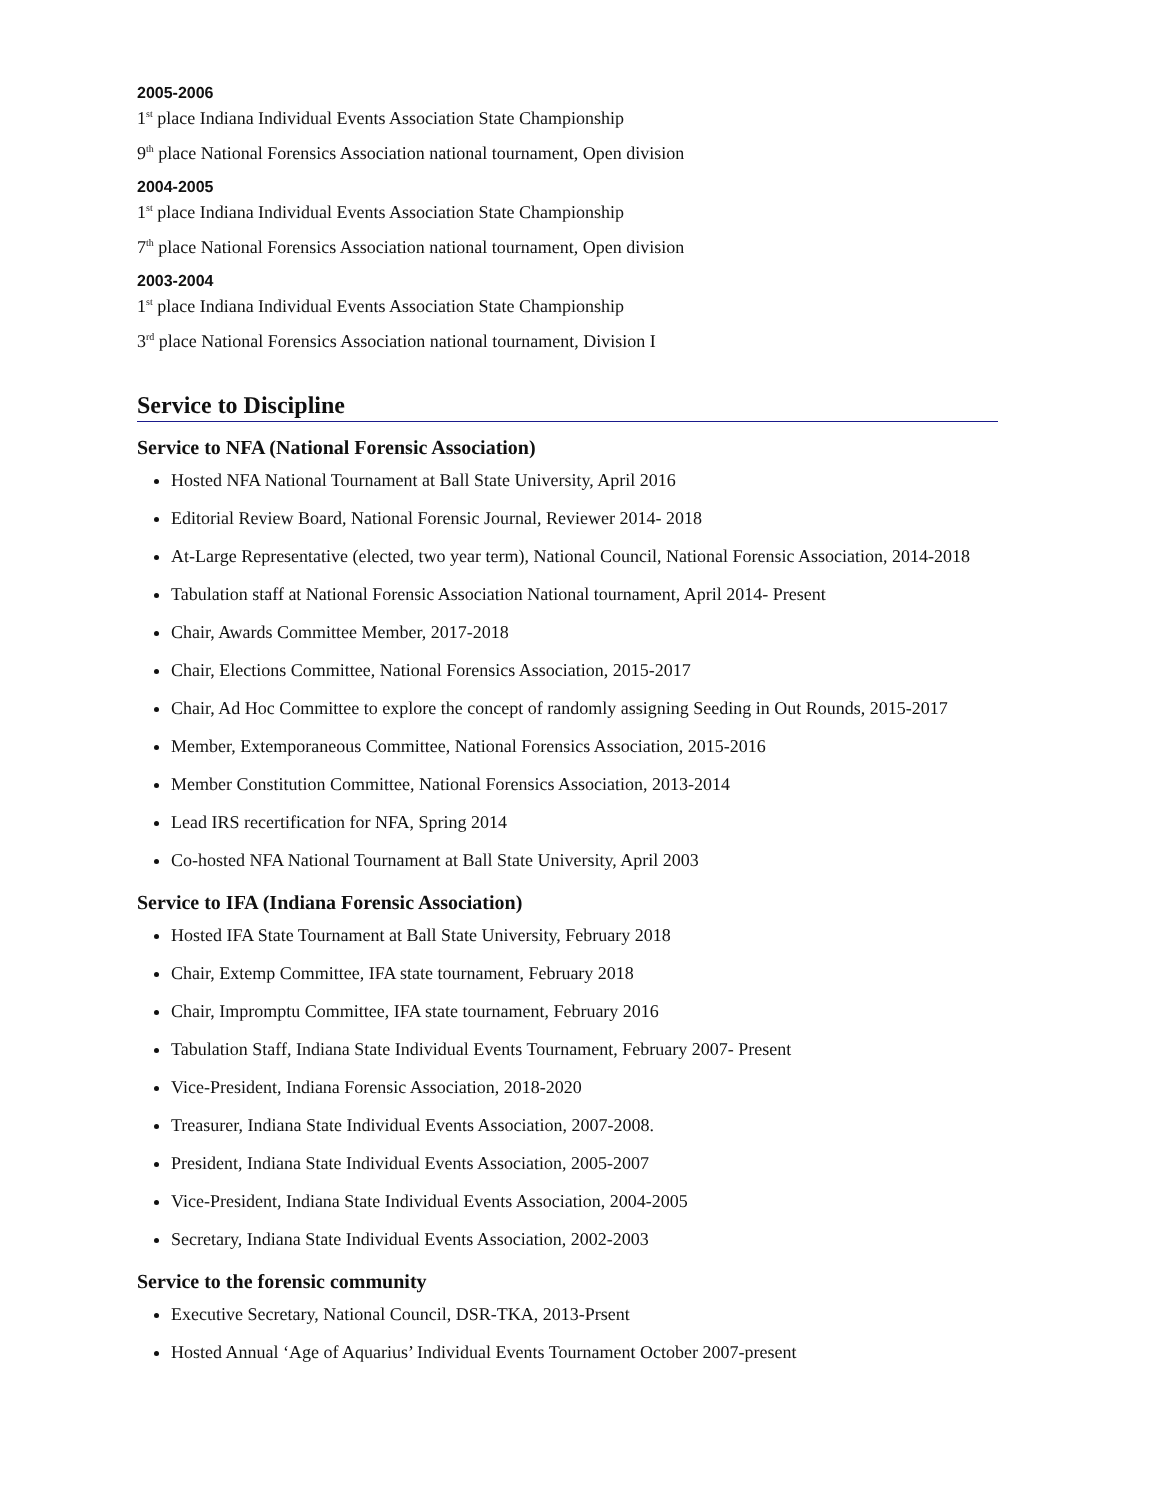2005-2006
1<sup>st</sup> place Indiana Individual Events Association State Championship
9<sup>th</sup> place National Forensics Association national tournament, Open division
2004-2005
1<sup>st</sup> place Indiana Individual Events Association State Championship
7<sup>th</sup> place National Forensics Association national tournament, Open division
2003-2004
1<sup>st</sup> place Indiana Individual Events Association State Championship
3<sup>rd</sup> place National Forensics Association national tournament, Division I
Service to Discipline
Service to NFA (National Forensic Association)
Hosted NFA National Tournament at Ball State University, April 2016
Editorial Review Board, National Forensic Journal, Reviewer 2014- 2018
At-Large Representative (elected, two year term), National Council, National Forensic Association, 2014-2018
Tabulation staff at National Forensic Association National tournament, April 2014- Present
Chair, Awards Committee Member, 2017-2018
Chair, Elections Committee, National Forensics Association, 2015-2017
Chair, Ad Hoc Committee to explore the concept of randomly assigning Seeding in Out Rounds, 2015-2017
Member, Extemporaneous Committee, National Forensics Association, 2015-2016
Member Constitution Committee, National Forensics Association, 2013-2014
Lead IRS recertification for NFA, Spring 2014
Co-hosted NFA National Tournament at Ball State University, April 2003
Service to IFA (Indiana Forensic Association)
Hosted IFA State Tournament at Ball State University, February 2018
Chair, Extemp Committee, IFA state tournament, February 2018
Chair, Impromptu Committee, IFA state tournament, February 2016
Tabulation Staff, Indiana State Individual Events Tournament, February 2007- Present
Vice-President, Indiana Forensic Association, 2018-2020
Treasurer, Indiana State Individual Events Association, 2007-2008.
President, Indiana State Individual Events Association, 2005-2007
Vice-President, Indiana State Individual Events Association, 2004-2005
Secretary, Indiana State Individual Events Association, 2002-2003
Service to the forensic community
Executive Secretary, National Council, DSR-TKA, 2013-Prsent
Hosted Annual ‘Age of Aquarius’ Individual Events Tournament October 2007-present